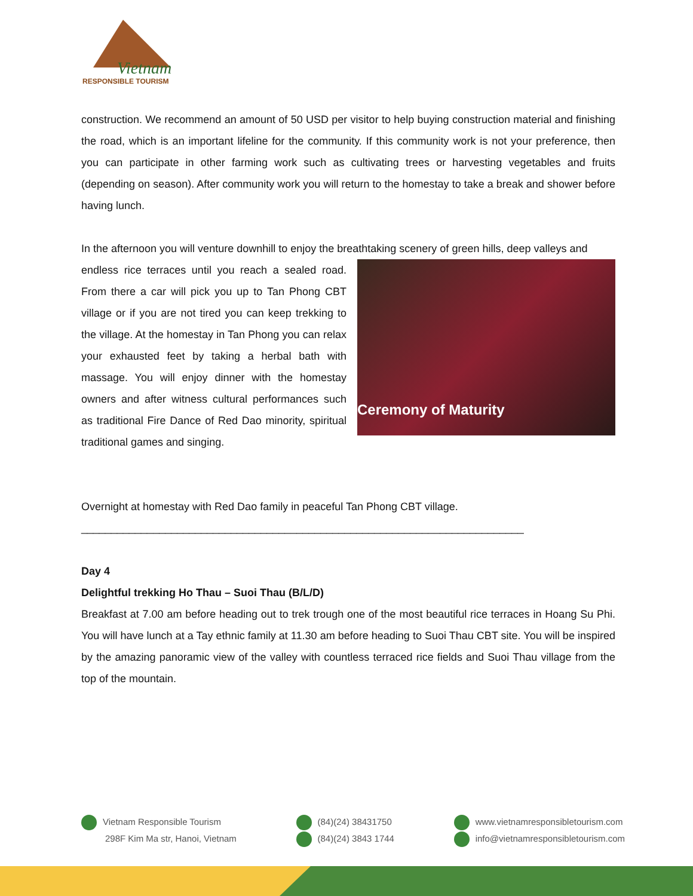Vietnam
RESPONSIBLE TOURISM
construction. We recommend an amount of 50 USD per visitor to help buying construction material and finishing the road, which is an important lifeline for the community. If this community work is not your preference, then you can participate in other farming work such as cultivating trees or harvesting vegetables and fruits (depending on season). After community work you will return to the homestay to take a break and shower before having lunch.
In the afternoon you will venture downhill to enjoy the breathtaking scenery of green hills, deep valleys and
Ceremony of Maturity
endless rice terraces until you reach a sealed road. From there a car will pick you up to Tan Phong CBT village or if you are not tired you can keep trekking to the village. At the homestay in Tan Phong you can relax your exhausted feet by taking a herbal bath with massage. You will enjoy dinner with the homestay owners and after witness cultural performances such as traditional Fire Dance of Red Dao minority, spiritual traditional games and singing.
Overnight at homestay with Red Dao family in peaceful Tan Phong CBT village.
__________________________________________________________________________
Day 4
Delightful trekking Ho Thau – Suoi Thau (B/L/D)
Breakfast at 7.00 am before heading out to trek trough one of the most beautiful rice terraces in Hoang Su Phi. You will have lunch at a Tay ethnic family at 11.30 am before heading to Suoi Thau CBT site. You will be inspired by the amazing panoramic view of the valley with countless terraced rice fields and Suoi Thau village from the top of the mountain.
Vietnam Responsible Tourism
298F Kim Ma str, Hanoi, Vietnam
(84)(24) 38431750
(84)(24) 3843 1744
www.vietnamresponsibletourism.com
info@vietnamresponsibletourism.com